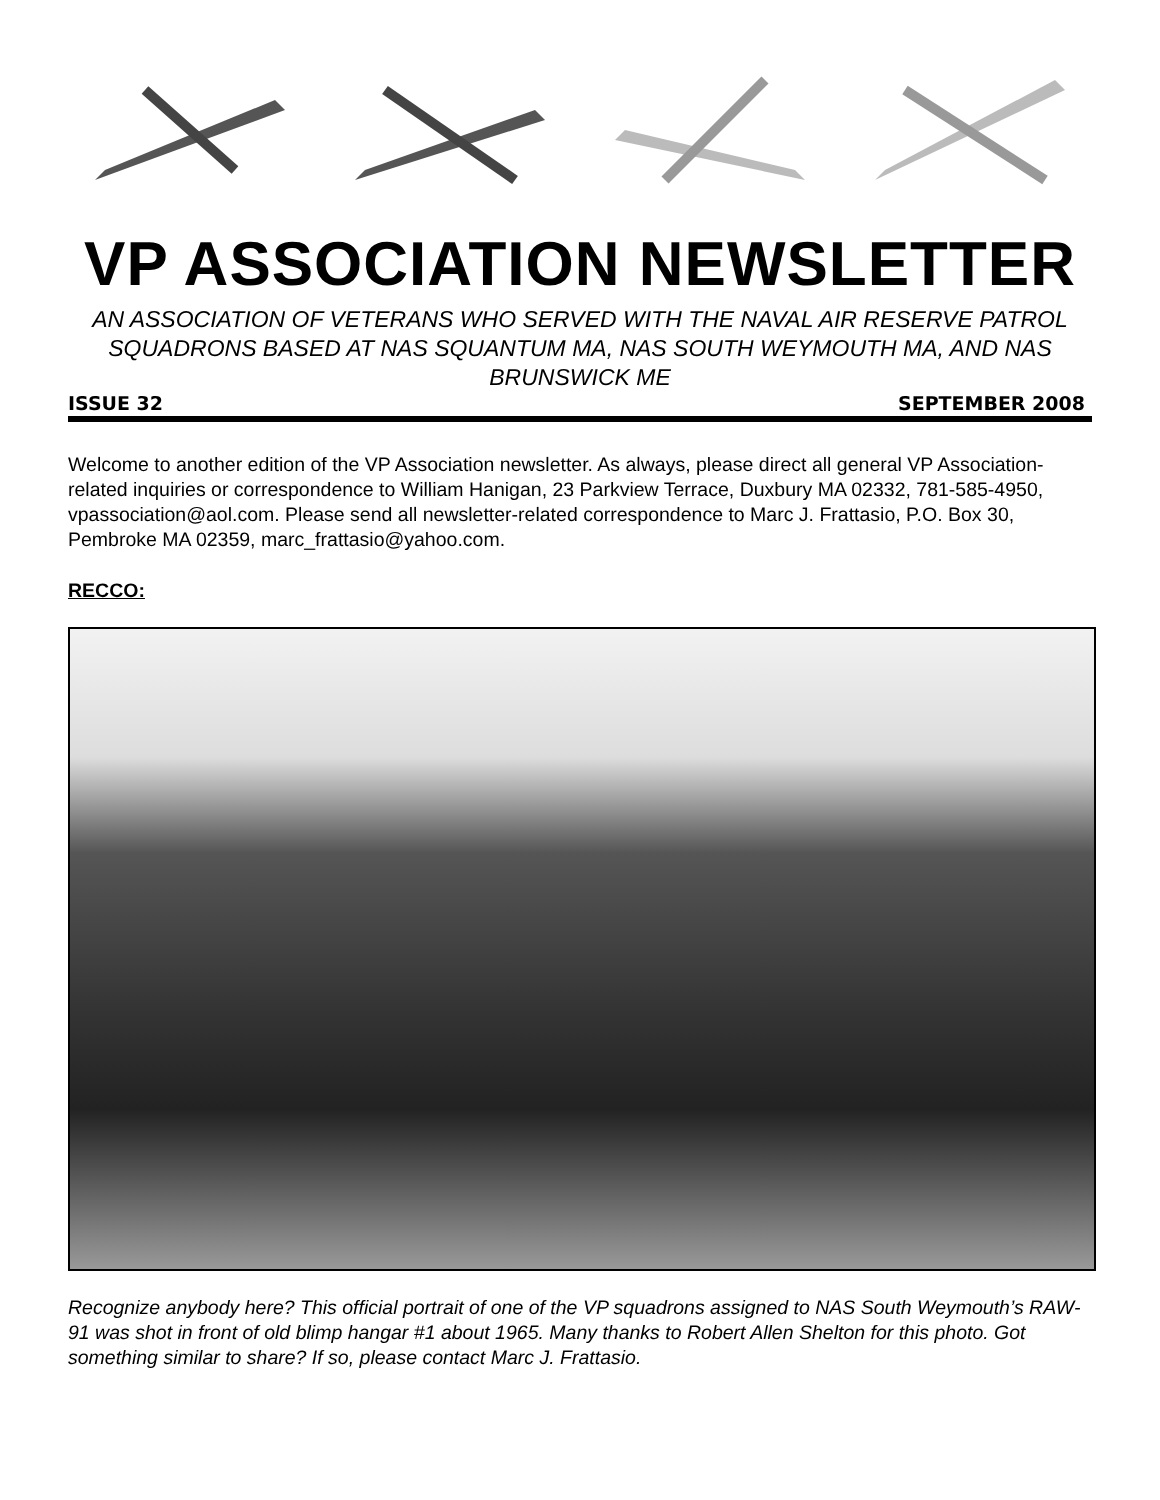VP ASSOCIATION NEWSLETTER
AN ASSOCIATION OF VETERANS WHO SERVED WITH THE NAVAL AIR RESERVE PATROL SQUADRONS BASED AT NAS SQUANTUM MA, NAS SOUTH WEYMOUTH MA, AND NAS BRUNSWICK ME
ISSUE 32 SEPTEMBER 2008
Welcome to another edition of the VP Association newsletter. As always, please direct all general VP Association-related inquiries or correspondence to William Hanigan, 23 Parkview Terrace, Duxbury MA 02332, 781-585-4950, vpassociation@aol.com. Please send all newsletter-related correspondence to Marc J. Frattasio, P.O. Box 30, Pembroke MA 02359, marc_frattasio@yahoo.com.
RECCO:
Recognize anybody here? This official portrait of one of the VP squadrons assigned to NAS South Weymouth’s RAW-91 was shot in front of old blimp hangar #1 about 1965. Many thanks to Robert Allen Shelton for this photo. Got something similar to share? If so, please contact Marc J. Frattasio.